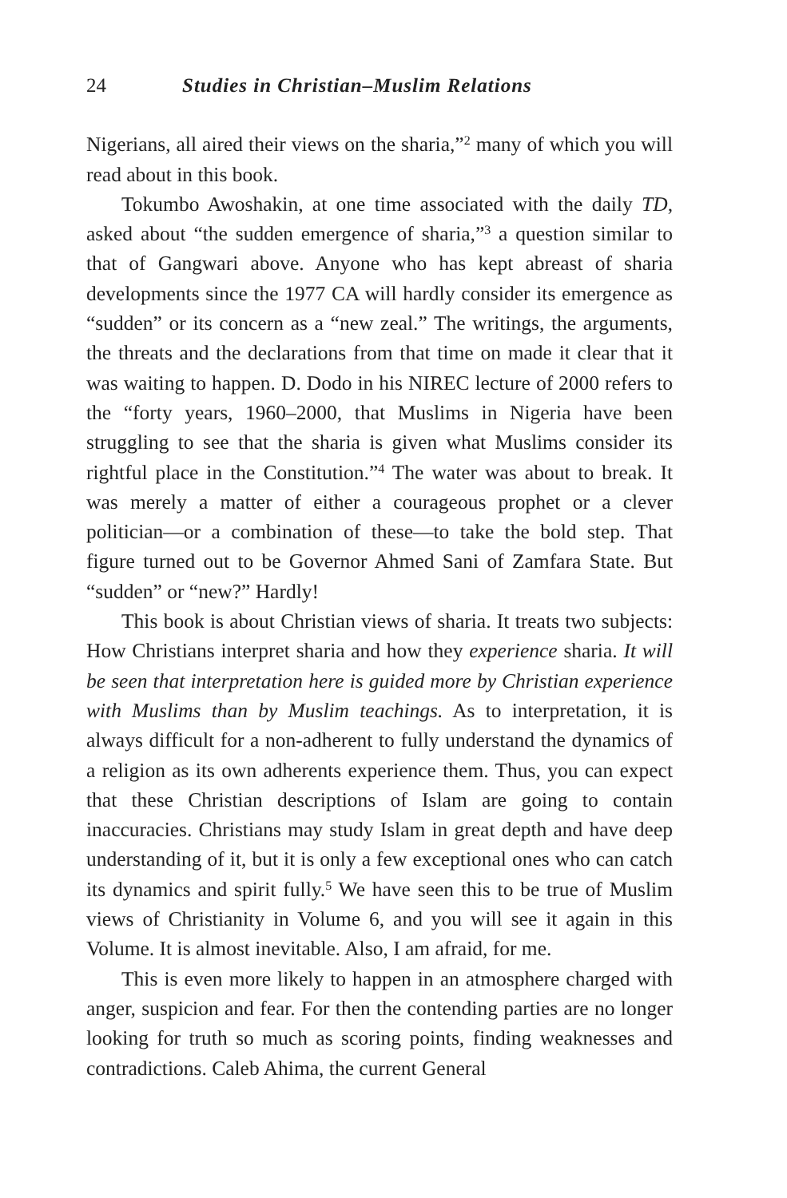24 Studies in Christian–Muslim Relations
Nigerians, all aired their views on the sharia,”<sup>2</sup> many of which you will read about in this book.
Tokumbo Awoshakin, at one time associated with the daily TD, asked about “the sudden emergence of sharia,”<sup>3</sup> a question similar to that of Gangwari above. Anyone who has kept abreast of sharia developments since the 1977 CA will hardly consider its emergence as “sudden” or its concern as a “new zeal.” The writings, the arguments, the threats and the declarations from that time on made it clear that it was waiting to happen. D. Dodo in his NIREC lecture of 2000 refers to the “forty years, 1960–2000, that Muslims in Nigeria have been struggling to see that the sharia is given what Muslims consider its rightful place in the Constitution.”<sup>4</sup> The water was about to break. It was merely a matter of either a courageous prophet or a clever politician—or a combination of these—to take the bold step. That figure turned out to be Governor Ahmed Sani of Zamfara State. But “sudden” or “new?” Hardly!
This book is about Christian views of sharia. It treats two subjects: How Christians interpret sharia and how they experience sharia. It will be seen that interpretation here is guided more by Christian experience with Muslims than by Muslim teachings. As to interpretation, it is always difficult for a non-adherent to fully understand the dynamics of a religion as its own adherents experience them. Thus, you can expect that these Christian descriptions of Islam are going to contain inaccuracies. Christians may study Islam in great depth and have deep understanding of it, but it is only a few exceptional ones who can catch its dynamics and spirit fully.<sup>5</sup> We have seen this to be true of Muslim views of Christianity in Volume 6, and you will see it again in this Volume. It is almost inevitable. Also, I am afraid, for me.
This is even more likely to happen in an atmosphere charged with anger, suspicion and fear. For then the contending parties are no longer looking for truth so much as scoring points, finding weaknesses and contradictions. Caleb Ahima, the current General